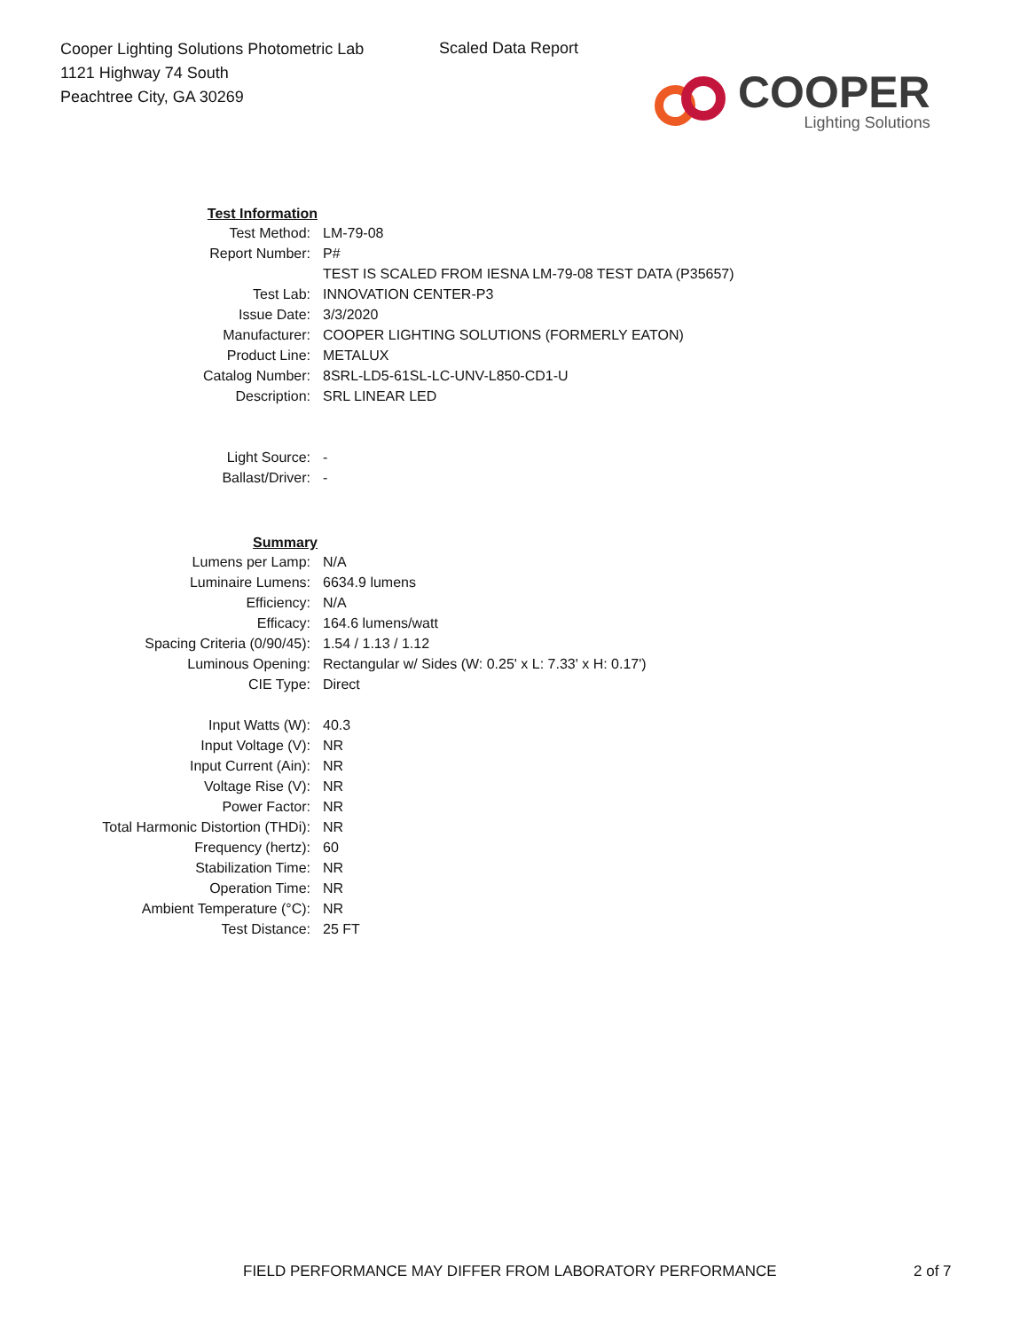Cooper Lighting Solutions Photometric Lab
1121 Highway 74 South
Peachtree City, GA 30269
Scaled Data Report
COOPER
Lighting Solutions
| Test Information | |
| Test Method: | LM-79-08 |
| Report Number: | P# |
| | TEST IS SCALED FROM IESNA LM-79-08 TEST DATA (P35657) |
| Test Lab: | INNOVATION CENTER-P3 |
| Issue Date: | 3/3/2020 |
| Manufacturer: | COOPER LIGHTING SOLUTIONS (FORMERLY EATON) |
| Product Line: | METALUX |
| Catalog Number: | 8SRL-LD5-61SL-LC-UNV-L850-CD1-U |
| Description: | SRL LINEAR LED |
| Light Source: | - |
| Ballast/Driver: | - |
| Summary | |
| Lumens per Lamp: | N/A |
| Luminaire Lumens: | 6634.9 lumens |
| Efficiency: | N/A |
| Efficacy: | 164.6 lumens/watt |
| Spacing Criteria (0/90/45): | 1.54 / 1.13 / 1.12 |
| Luminous Opening: | Rectangular w/ Sides (W: 0.25' x L: 7.33' x H: 0.17') |
| CIE Type: | Direct |
| Input Watts (W): | 40.3 |
| Input Voltage (V): | NR |
| Input Current (Ain): | NR |
| Voltage Rise (V): | NR |
| Power Factor: | NR |
| Total Harmonic Distortion (THDi): | NR |
| Frequency (hertz): | 60 |
| Stabilization Time: | NR |
| Operation Time: | NR |
| Ambient Temperature (°C): | NR |
| Test Distance: | 25 FT |
FIELD PERFORMANCE MAY DIFFER FROM LABORATORY PERFORMANCE
2 of 7